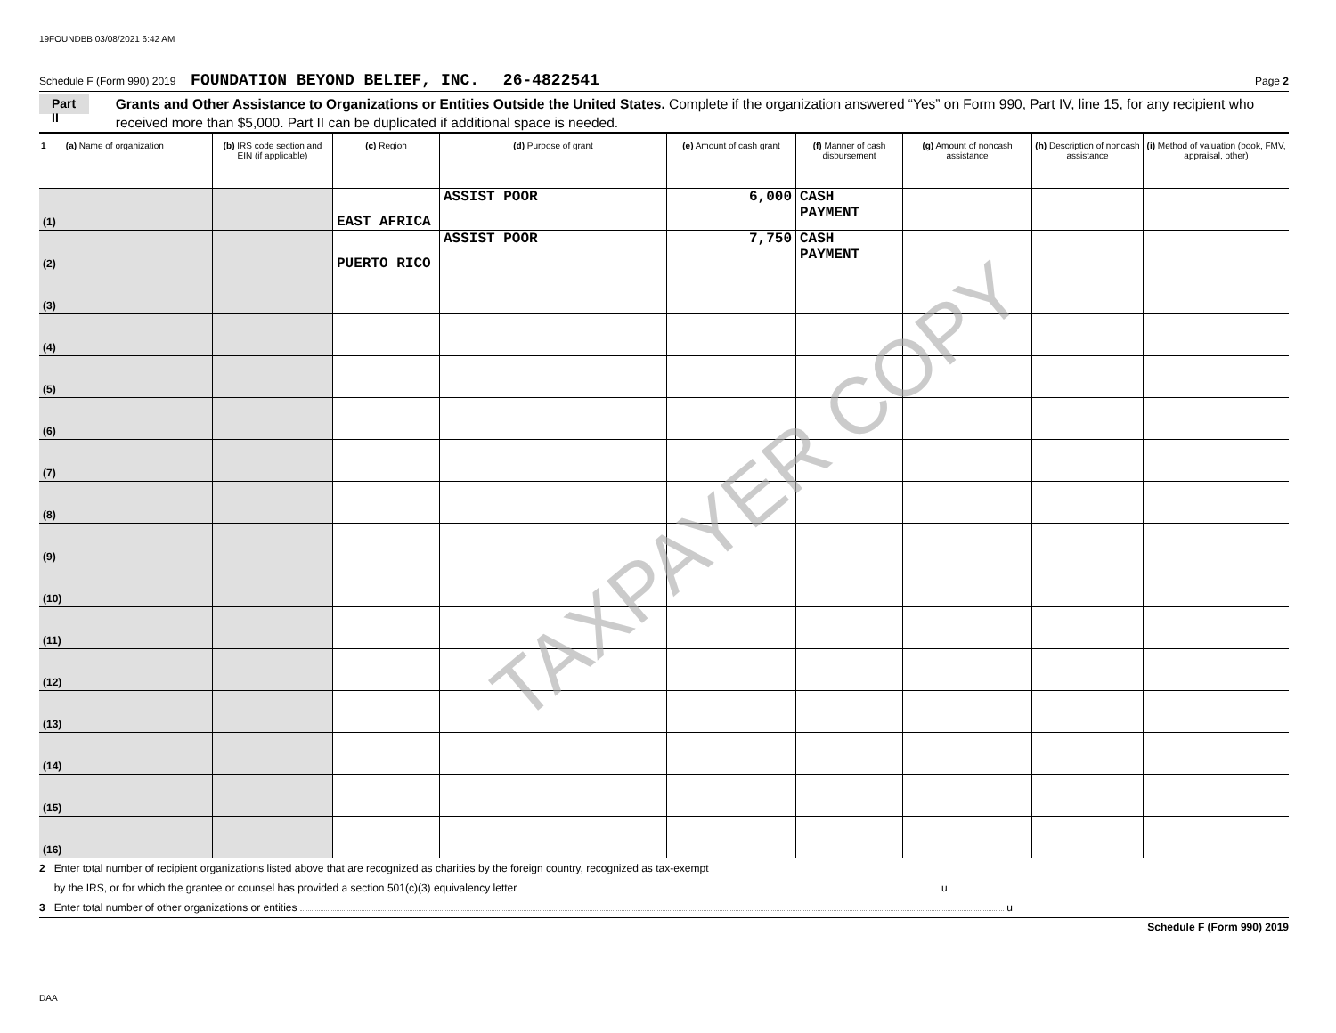19FOUNDBB 03/08/2021 6:42 AM
Schedule F (Form 990) 2019 FOUNDATION BEYOND BELIEF, INC. 26-4822541 Page 2
Part II
Grants and Other Assistance to Organizations or Entities Outside the United States. Complete if the organization answered “Yes” on Form 990, Part IV, line 15, for any recipient who received more than $5,000. Part II can be duplicated if additional space is needed.
| 1 (a) Name of organization | (b) IRS code section and EIN (if applicable) | (c) Region | (d) Purpose of grant | (e) Amount of cash grant | (f) Manner of cash disbursement | (g) Amount of noncash assistance | (h) Description of noncash assistance | (i) Method of valuation (book, FMV, appraisal, other) |
| --- | --- | --- | --- | --- | --- | --- | --- | --- |
| (1) | | EAST AFRICA | ASSIST POOR | 6,000 | CASH PAYMENT | | | |
| (2) | | PUERTO RICO | ASSIST POOR | 7,750 | CASH PAYMENT | | | |
| (3) | | | | | | | | |
| (4) | | | | | | | | |
| (5) | | | | | | | | |
| (6) | | | | | | | | |
| (7) | | | | | | | | |
| (8) | | | | | | | | |
| (9) | | | | | | | | |
| (10) | | | | | | | | |
| (11) | | | | | | | | |
| (12) | | | | | | | | |
| (13) | | | | | | | | |
| (14) | | | | | | | | |
| (15) | | | | | | | | |
| (16) | | | | | | | | |
2 Enter total number of recipient organizations listed above that are recognized as charities by the foreign country, recognized as tax-exempt
by the IRS, or for which the grantee or counsel has provided a section 501(c)(3) equivalency letter u
3 Enter total number of other organizations or entities u
Schedule F (Form 990) 2019
TAXPAYER COPY
DAA